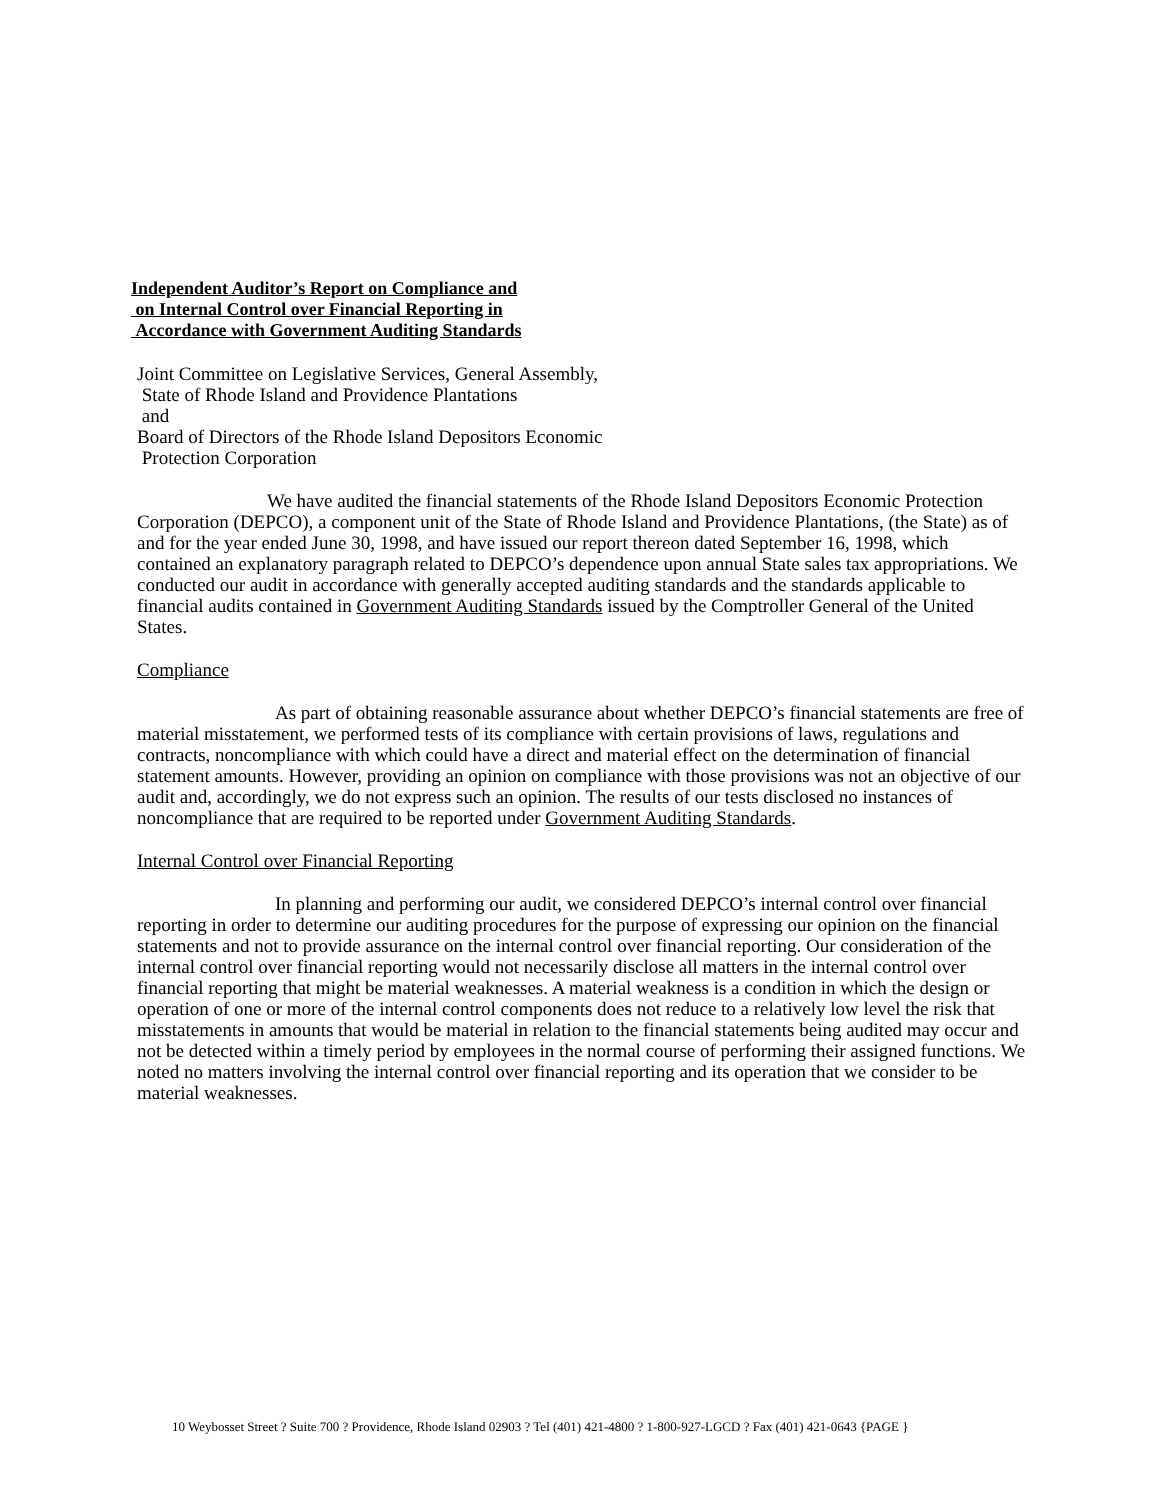Independent Auditor’s Report on Compliance and
on Internal Control over Financial Reporting in
Accordance with Government Auditing Standards
Joint Committee on Legislative Services, General Assembly,
State of Rhode Island and Providence Plantations
and
Board of Directors of the Rhode Island Depositors Economic
Protection Corporation
We have audited the financial statements of the Rhode Island Depositors Economic Protection Corporation (DEPCO), a component unit of the State of Rhode Island and Providence Plantations, (the State) as of and for the year ended June 30, 1998, and have issued our report thereon dated September 16, 1998, which contained an explanatory paragraph related to DEPCO’s dependence upon annual State sales tax appropriations. We conducted our audit in accordance with generally accepted auditing standards and the standards applicable to financial audits contained in Government Auditing Standards issued by the Comptroller General of the United States.
Compliance
As part of obtaining reasonable assurance about whether DEPCO’s financial statements are free of material misstatement, we performed tests of its compliance with certain provisions of laws, regulations and contracts, noncompliance with which could have a direct and material effect on the determination of financial statement amounts. However, providing an opinion on compliance with those provisions was not an objective of our audit and, accordingly, we do not express such an opinion. The results of our tests disclosed no instances of noncompliance that are required to be reported under Government Auditing Standards.
Internal Control over Financial Reporting
In planning and performing our audit, we considered DEPCO’s internal control over financial reporting in order to determine our auditing procedures for the purpose of expressing our opinion on the financial statements and not to provide assurance on the internal control over financial reporting. Our consideration of the internal control over financial reporting would not necessarily disclose all matters in the internal control over financial reporting that might be material weaknesses. A material weakness is a condition in which the design or operation of one or more of the internal control components does not reduce to a relatively low level the risk that misstatements in amounts that would be material in relation to the financial statements being audited may occur and not be detected within a timely period by employees in the normal course of performing their assigned functions. We noted no matters involving the internal control over financial reporting and its operation that we consider to be material weaknesses.
10 Weybosset Street ? Suite 700 ? Providence, Rhode Island 02903 ? Tel (401) 421-4800 ? 1-800-927-LGCD ? Fax (401) 421-0643 {PAGE }